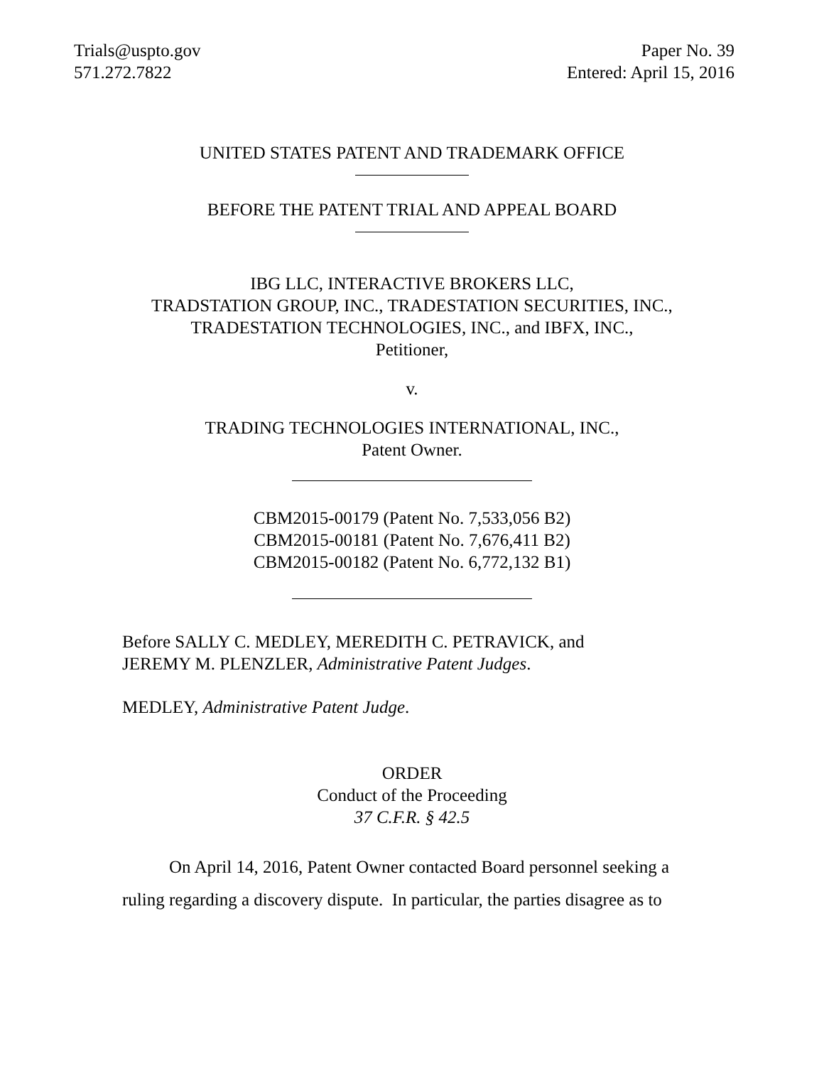Trials@uspto.gov
571.272.7822
Paper No. 39
Entered: April 15, 2016
UNITED STATES PATENT AND TRADEMARK OFFICE
BEFORE THE PATENT TRIAL AND APPEAL BOARD
IBG LLC, INTERACTIVE BROKERS LLC,
TRADSTATION GROUP, INC., TRADESTATION SECURITIES, INC.,
TRADESTATION TECHNOLOGIES, INC., and IBFX, INC.,
Petitioner,
v.
TRADING TECHNOLOGIES INTERNATIONAL, INC.,
Patent Owner.
CBM2015-00179 (Patent No. 7,533,056 B2)
CBM2015-00181 (Patent No. 7,676,411 B2)
CBM2015-00182 (Patent No. 6,772,132 B1)
Before SALLY C. MEDLEY, MEREDITH C. PETRAVICK, and
JEREMY M. PLENZLER, Administrative Patent Judges.
MEDLEY, Administrative Patent Judge.
ORDER
Conduct of the Proceeding
37 C.F.R. § 42.5
On April 14, 2016, Patent Owner contacted Board personnel seeking a
ruling regarding a discovery dispute. In particular, the parties disagree as to